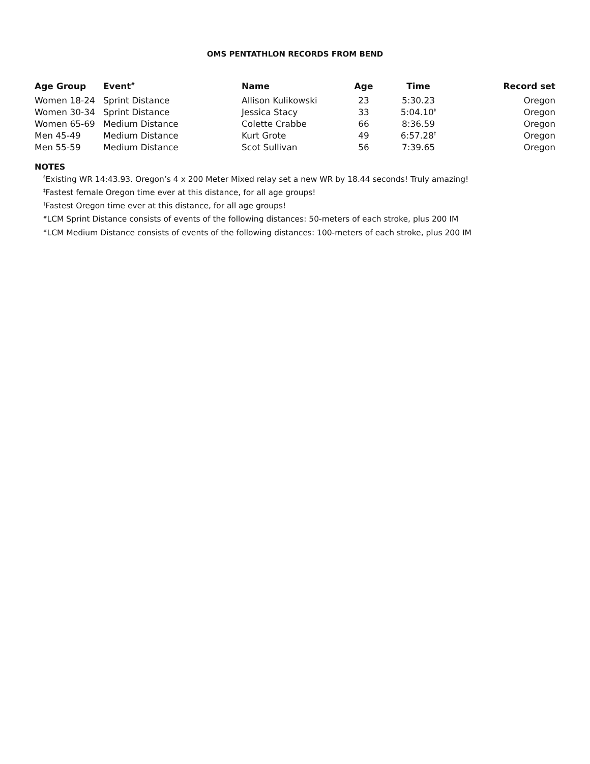OMS PENTATHLON RECORDS FROM BEND
| Age Group | Event<sup>#</sup> | Name | Age | Time | Record set |
| --- | --- | --- | --- | --- | --- |
| Women 18-24 | Sprint Distance | Allison Kulikowski | 23 | 5:30.23 | Oregon |
| Women 30-34 | Sprint Distance | Jessica Stacy | 33 | 5:04.10<sup>‡</sup> | Oregon |
| Women 65-69 | Medium Distance | Colette Crabbe | 66 | 8:36.59 | Oregon |
| Men 45-49 | Medium Distance | Kurt Grote | 49 | 6:57.28<sup>†</sup> | Oregon |
| Men 55-59 | Medium Distance | Scot Sullivan | 56 | 7:39.65 | Oregon |
NOTES
<sup>§</sup> Existing WR 14:43.93. Oregon’s 4 x 200 Meter Mixed relay set a new WR by 18.44 seconds! Truly amazing!
<sup>‡</sup> Fastest female Oregon time ever at this distance, for all age groups!
<sup>†</sup> Fastest Oregon time ever at this distance, for all age groups!
<sup>#</sup> LCM Sprint Distance consists of events of the following distances: 50-meters of each stroke, plus 200 IM
<sup>#</sup> LCM Medium Distance consists of events of the following distances: 100-meters of each stroke, plus 200 IM